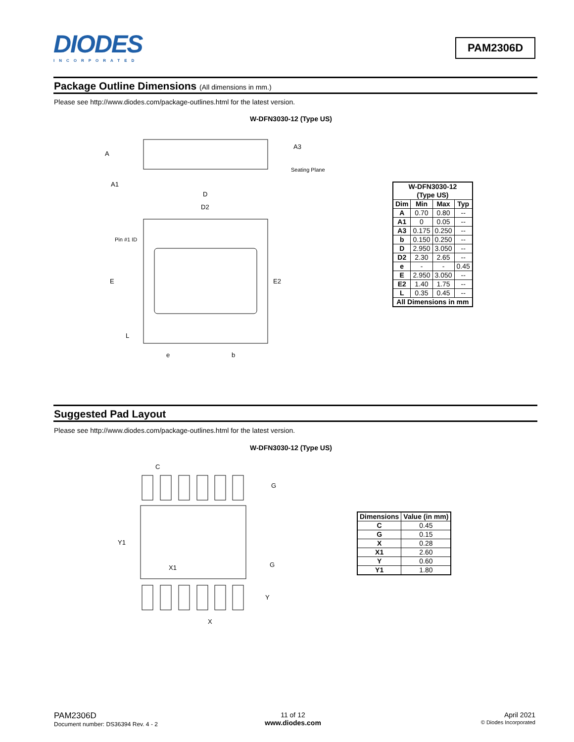DIODES
INCORPORATED
PAM2306D
Package Outline Dimensions (All dimensions in mm.)
Please see http://www.diodes.com/package-outlines.html for the latest version.
W-DFN3030-12 (Type US)
A
A1
A3
Seating Plane
D
D2
Pin #1 ID
E
E2
L
e
b
| W-DFN3030-12 (Type US) | | | |
| --- | --- | --- | --- |
| Dim | Min | Max | Typ |
| A | 0.70 | 0.80 | -- |
| A1 | 0 | 0.05 | -- |
| A3 | 0.175 | 0.250 | -- |
| b | 0.150 | 0.250 | -- |
| D | 2.950 | 3.050 | -- |
| D2 | 2.30 | 2.65 | -- |
| e | - | - | 0.45 |
| E | 2.950 | 3.050 | -- |
| E2 | 1.40 | 1.75 | -- |
| L | 0.35 | 0.45 | -- |
| All Dimensions in mm | | | |
Suggested Pad Layout
Please see http://www.diodes.com/package-outlines.html for the latest version.
W-DFN3030-12 (Type US)
C
G
Y1
X1
G
Y
X
| Dimensions | Value (in mm) |
| --- | --- |
| C | 0.45 |
| G | 0.15 |
| X | 0.28 |
| X1 | 2.60 |
| Y | 0.60 |
| Y1 | 1.80 |
PAM2306D
Document number: DS36394 Rev. 4 - 2
11 of 12
www.diodes.com
April 2021
© Diodes Incorporated